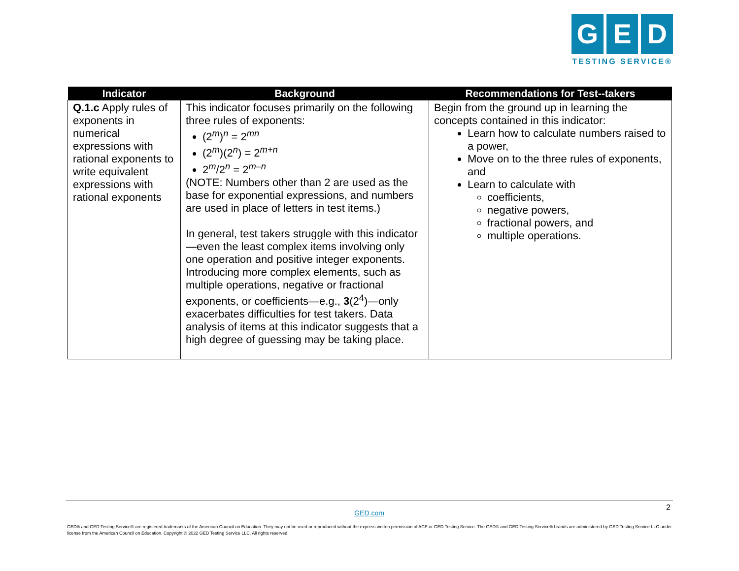G E D
TESTING SERVICE®
| Indicator | Background | Recommendations for Test--takers |
| --- | --- | --- |
| Q.1.c Apply rules of exponents in numerical expressions with rational exponents to write equivalent expressions with rational exponents | This indicator focuses primarily on the following three rules of exponents: (2<sup>m</sup>)<sup>n</sup> = 2<sup>mn</sup> (2<sup>m</sup>)(2<sup>n</sup>) = 2<sup>m+n</sup> 2<sup>m</sup>/2<sup>n</sup> = 2<sup>m–n</sup> (NOTE: Numbers other than 2 are used as the base for exponential expressions, and numbers are used in place of letters in test items.) In general, test takers struggle with this indicator—even the least complex items involving only one operation and positive integer exponents. Introducing more complex elements, such as multiple operations, negative or fractional exponents, or coefficients—e.g., 3 (2<sup>4</sup>)—only exacerbates difficulties for test takers. Data analysis of items at this indicator suggests that a high degree of guessing may be taking place. | Begin from the ground up in learning the concepts contained in this indicator: Learn how to calculate numbers raised to a power, Move on to the three rules of exponents, and Learn to calculate with coefficients, negative powers, fractional powers, and multiple operations. |
2
GED.com
GED® and GED Testing Service® are registered trademarks of the American Council on Education. They may not be used or reproduced without the express written permission of ACE or GED Testing Service. The GED® and GED Testing Service® brands are administered by GED Testing Service LLC under license from the American Council on Education. Copyright © 2022 GED Testing Service LLC. All rights reserved.